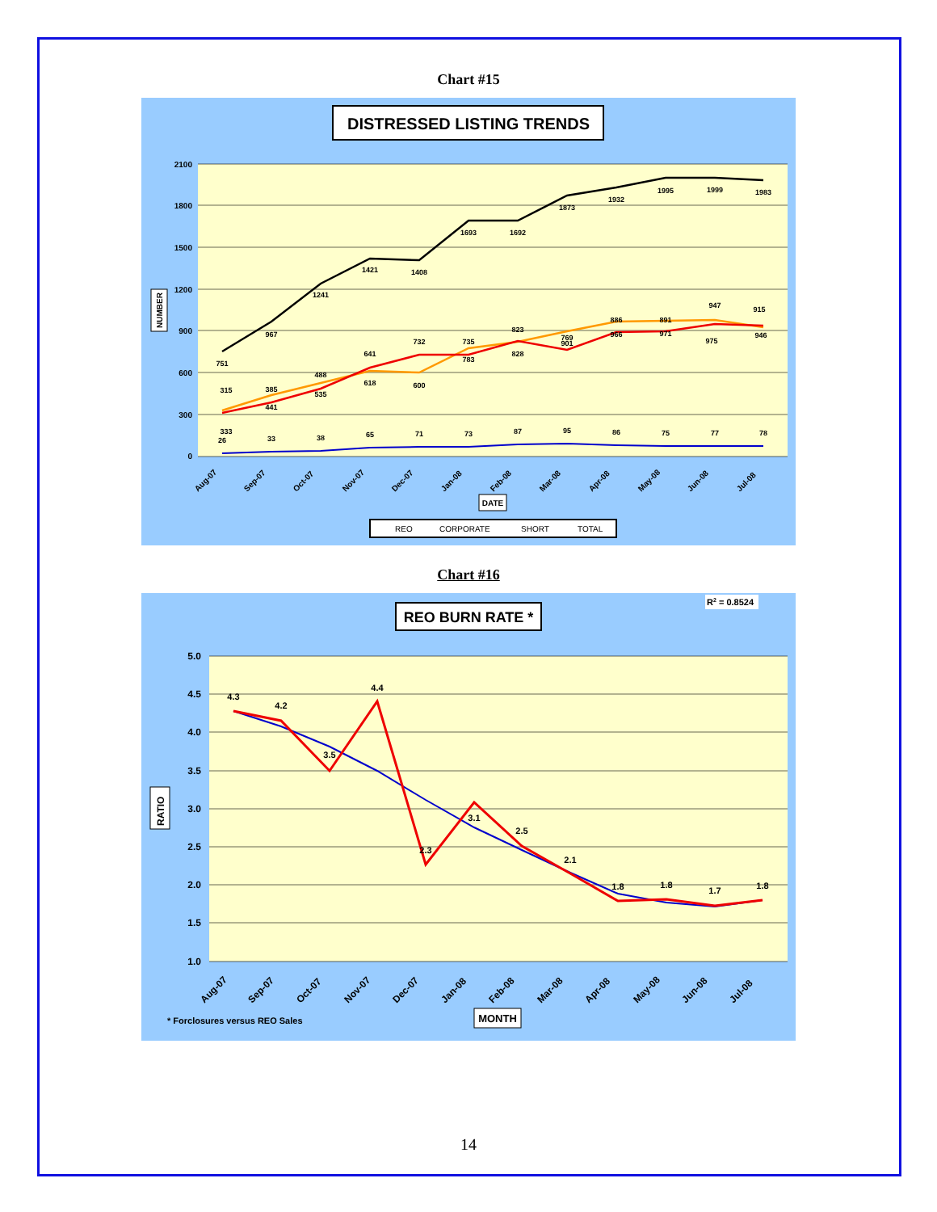Chart #15
DISTRESSED LISTING TRENDS
2100
1800
1500
1200
900
600
300
0
NUMBER
751
967
1241
1421
1408
1693
1692
1873
1932
1995
1999
1983
315
385
488
641
732
735
823
769
886
891
947
915
333
441
535
618
600
783
828
901
966
971
975
946
26
33
38
65
71
73
87
95
86
75
77
78
Aug-07
Sep-07
Oct-07
Nov-07
Dec-07
Jan-08
Feb-08
Mar-08
Apr-08
May-08
Jun-08
Jul-08
DATE
REO
CORPORATE
SHORT
TOTAL
Chart #16
REO BURN RATE *
R2 = 0.8524
5.0
4.5
4.0
3.5
3.0
2.5
2.0
1.5
1.0
RATIO
4.3
4.2
3.5
4.4
2.3
3.1
2.5
2.1
1.8
1.8
1.7
1.8
Aug-07
Sep-07
Oct-07
Nov-07
Dec-07
Jan-08
Feb-08
Mar-08
Apr-08
May-08
Jun-08
Jul-08
* Forclosures versus REO Sales
MONTH
14